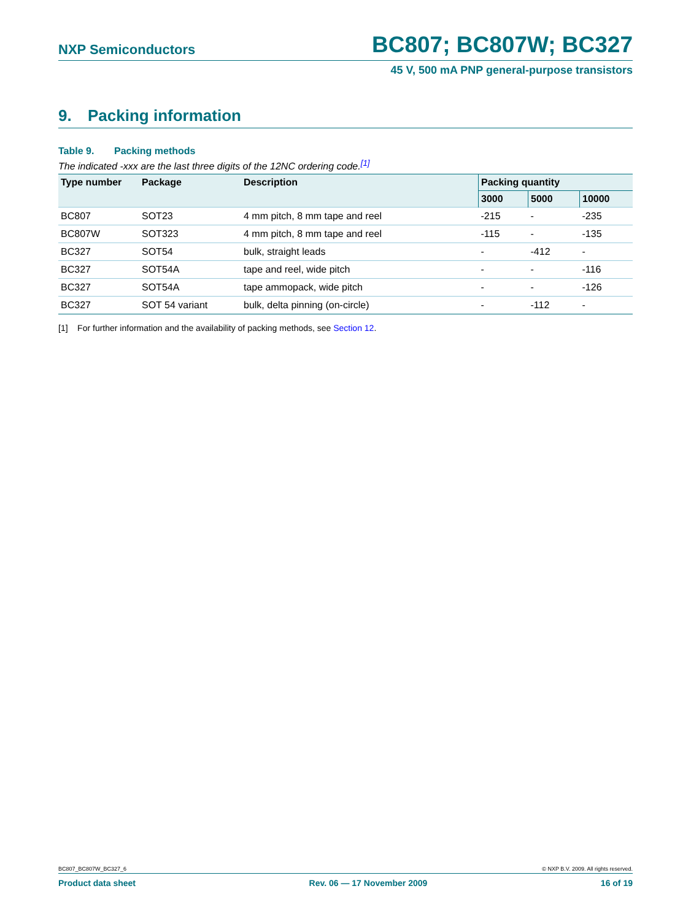NXP Semiconductors
BC807; BC807W; BC327
45 V, 500 mA PNP general-purpose transistors
9. Packing information
Table 9. Packing methods
The indicated -xxx are the last three digits of the 12NC ordering code.<sup>[1]</sup>
| Type number | Package | Description | Packing quantity | | |
| --- | --- | --- | --- | --- | --- |
| | | | 3000 | 5000 | 10000 |
| BC807 | SOT23 | 4 mm pitch, 8 mm tape and reel | -215 | - | -235 |
| BC807W | SOT323 | 4 mm pitch, 8 mm tape and reel | -115 | - | -135 |
| BC327 | SOT54 | bulk, straight leads | - | -412 | - |
| BC327 | SOT54A | tape and reel, wide pitch | - | - | -116 |
| BC327 | SOT54A | tape ammopack, wide pitch | - | - | -126 |
| BC327 | SOT 54 variant | bulk, delta pinning (on-circle) | - | -112 | - |
[1] For further information and the availability of packing methods, see Section 12.
BC807_BC807W_BC327_6 © NXP B.V. 2009. All rights reserved.
Product data sheet Rev. 06 — 17 November 2009 16 of 19